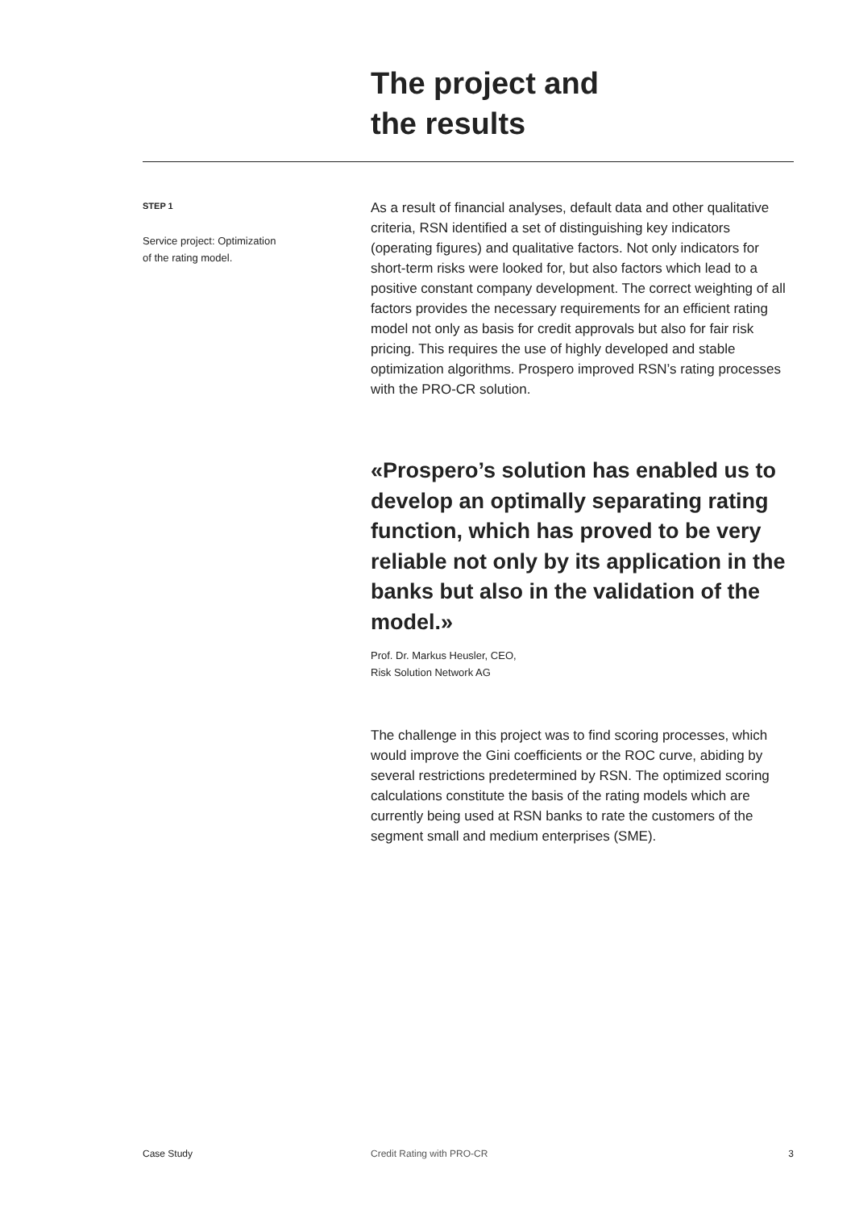The project and
the results
STEP 1
Service project: Optimization
of the rating model.
As a result of financial analyses, default data and other qualitative criteria, RSN identified a set of distinguishing key indicators (operating figures) and qualitative factors. Not only indicators for short-term risks were looked for, but also factors which lead to a positive constant company development. The correct weighting of all factors provides the necessary requirements for an efficient rating model not only as basis for credit approvals but also for fair risk pricing. This requires the use of highly developed and stable optimization algorithms. Prospero improved RSN’s rating processes with the PRO-CR solution.
«Prospero’s solution has enabled us to develop an optimally separating rating function, which has proved to be very reliable not only by its application in the banks but also in the validation of the model.»
Prof. Dr. Markus Heusler, CEO,
Risk Solution Network AG
The challenge in this project was to find scoring processes, which would improve the Gini coefficients or the ROC curve, abiding by several restrictions predetermined by RSN. The optimized scoring calculations constitute the basis of the rating models which are currently being used at RSN banks to rate the customers of the segment small and medium enterprises (SME).
Case Study Credit Rating with PRO-CR 3